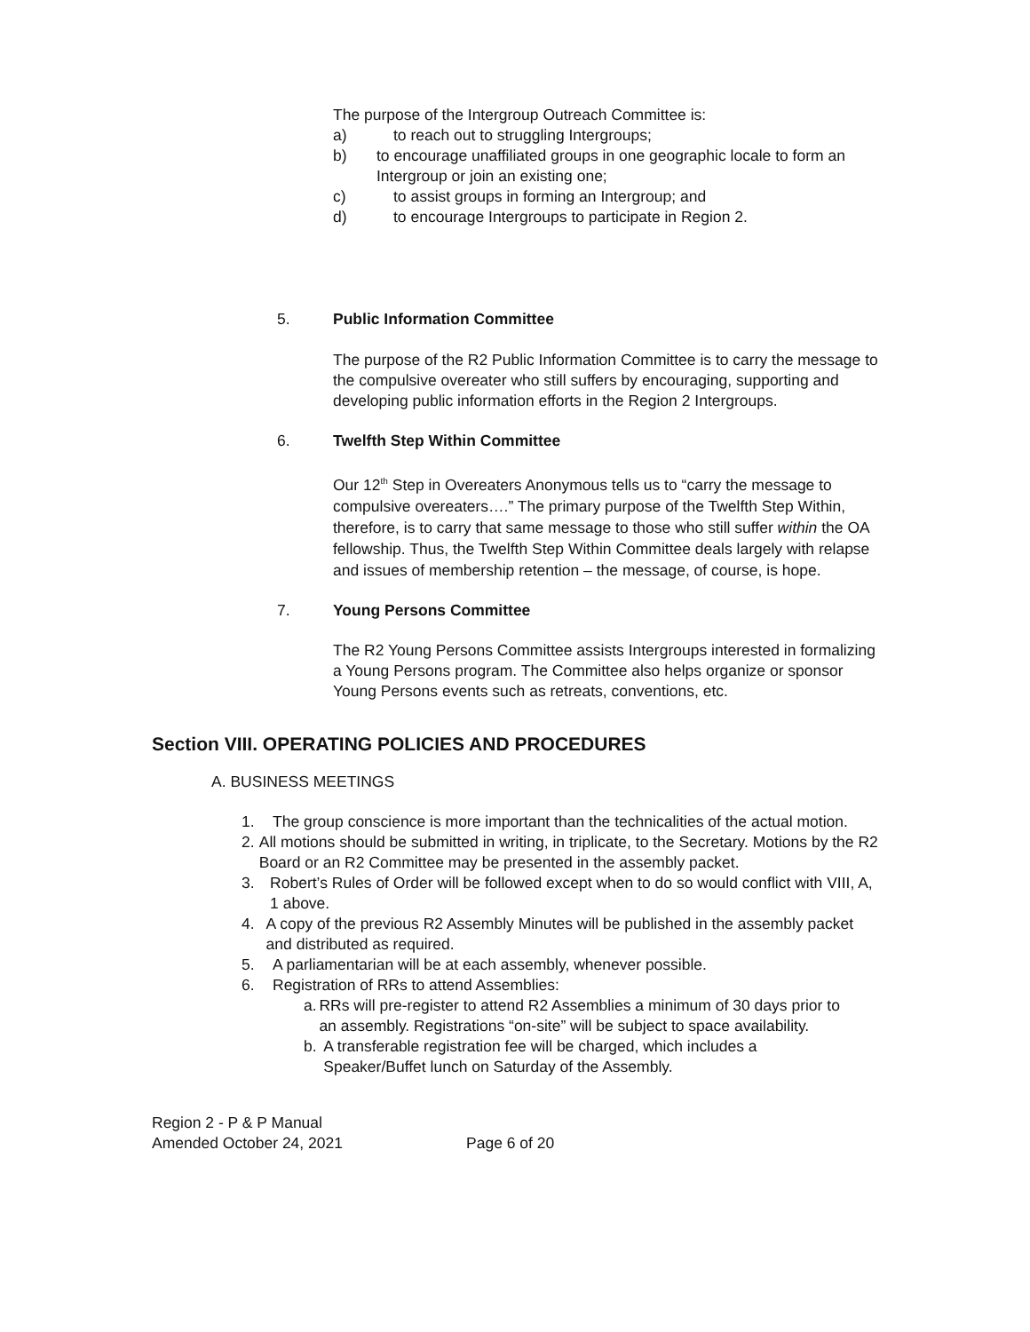The purpose of the Intergroup Outreach Committee is:
a) to reach out to struggling Intergroups;
b) to encourage unaffiliated groups in one geographic locale to form an Intergroup or join an existing one;
c) to assist groups in forming an Intergroup; and
d) to encourage Intergroups to participate in Region 2.
5. Public Information Committee
The purpose of the R2 Public Information Committee is to carry the message to the compulsive overeater who still suffers by encouraging, supporting and developing public information efforts in the Region 2 Intergroups.
6. Twelfth Step Within Committee
Our 12<sup>th</sup> Step in Overeaters Anonymous tells us to “carry the message to compulsive overeaters….” The primary purpose of the Twelfth Step Within, therefore, is to carry that same message to those who still suffer within the OA fellowship. Thus, the Twelfth Step Within Committee deals largely with relapse and issues of membership retention – the message, of course, is hope.
7. Young Persons Committee
The R2 Young Persons Committee assists Intergroups interested in formalizing a Young Persons program. The Committee also helps organize or sponsor Young Persons events such as retreats, conventions, etc.
Section VIII. OPERATING POLICIES AND PROCEDURES
A. BUSINESS MEETINGS
1. The group conscience is more important than the technicalities of the actual motion.
2. All motions should be submitted in writing, in triplicate, to the Secretary. Motions by the R2 Board or an R2 Committee may be presented in the assembly packet.
3. Robert’s Rules of Order will be followed except when to do so would conflict with VIII, A, 1 above.
4. A copy of the previous R2 Assembly Minutes will be published in the assembly packet and distributed as required.
5. A parliamentarian will be at each assembly, whenever possible.
6. Registration of RRs to attend Assemblies:
a. RRs will pre-register to attend R2 Assemblies a minimum of 30 days prior to an assembly. Registrations “on-site” will be subject to space availability.
b. A transferable registration fee will be charged, which includes a Speaker/Buffet lunch on Saturday of the Assembly.
Region 2 - P & P Manual
Amended October 24, 2021 Page 6 of 20